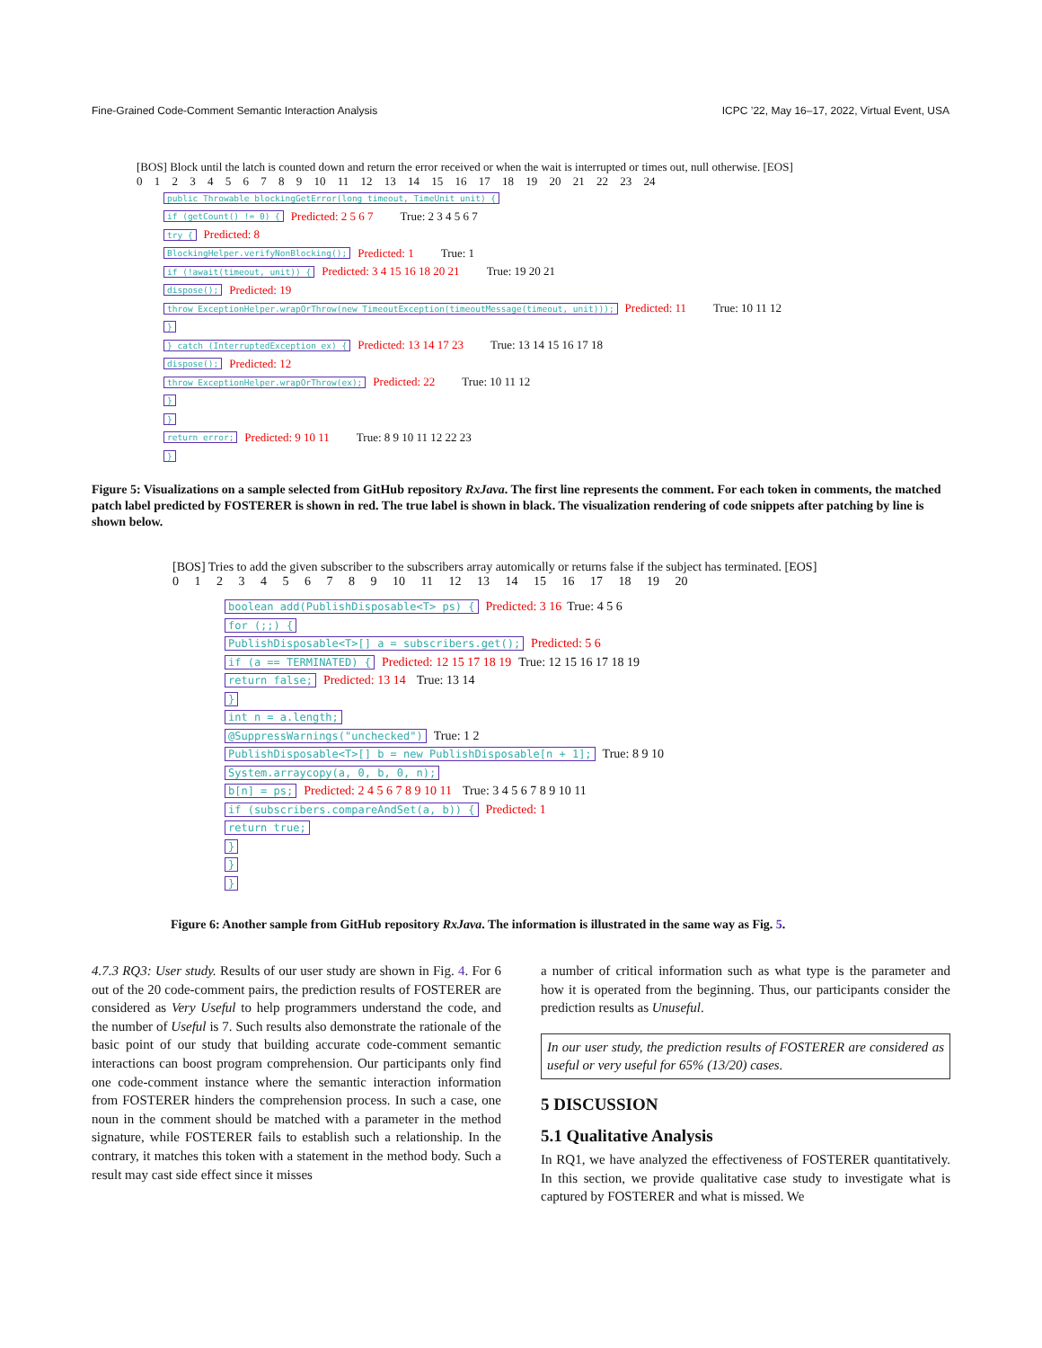Fine-Grained Code-Comment Semantic Interaction Analysis ICPC ’22, May 16–17, 2022, Virtual Event, USA
[BOS] Block until the latch is counted down and return the error received or when the wait is interrupted or times out, null otherwise. [EOS]
0 1 2 3 4 5 6 7 8 9 10 11 12 13 14 15 16 17 18 19 20 21 22 23 24
public Throwable blockingGetError(long timeout, TimeUnit unit) {
if (getCount() != 0) { Predicted: 2 5 6 7 True: 2 3 4 5 6 7
try { Predicted: 8
BlockingHelper.verifyNonBlocking(); Predicted: 1 True: 1
if (!await(timeout, unit)) { Predicted: 3 4 15 16 18 20 21 True: 19 20 21
dispose(); Predicted: 19
throw ExceptionHelper.wrapOrThrow(new TimeoutException(timeoutMessage(timeout, unit))); Predicted: 11 True: 10 11 12
}
} catch (InterruptedException ex) { Predicted: 13 14 17 23 True: 13 14 15 16 17 18
dispose(); Predicted: 12
throw ExceptionHelper.wrapOrThrow(ex); Predicted: 22 True: 10 11 12
}
}
return error; Predicted: 9 10 11 True: 8 9 10 11 12 22 23
}
Figure 5: Visualizations on a sample selected from GitHub repository RxJava. The first line represents the comment. For each token in comments, the matched patch label predicted by FOSTERER is shown in red. The true label is shown in black. The visualization rendering of code snippets after patching by line is shown below.
[BOS] Tries to add the given subscriber to the subscribers array automically or returns false if the subject has terminated. [EOS]
0 1 2 3 4 5 6 7 8 9 10 11 12 13 14 15 16 17 18 19 20
boolean add(PublishDisposable<T> ps) { Predicted: 3 16 True: 4 5 6
for (;;) {
PublishDisposable<T>[] a = subscribers.get(); Predicted: 5 6
if (a == TERMINATED) { Predicted: 12 15 17 18 19 True: 12 15 16 17 18 19
return false; Predicted: 13 14 True: 13 14
}
int n = a.length;
@SuppressWarnings("unchecked") True: 1 2
PublishDisposable<T>[] b = new PublishDisposable[n + 1]; True: 8 9 10
System.arraycopy(a, 0, b, 0, n);
b[n] = ps; Predicted: 2 4 5 6 7 8 9 10 11 True: 3 4 5 6 7 8 9 10 11
if (subscribers.compareAndSet(a, b)) { Predicted: 1
return true;
}
}
}
Figure 6: Another sample from GitHub repository RxJava. The information is illustrated in the same way as Fig. 5.
4.7.3 RQ3: User study. Results of our user study are shown in Fig. 4. For 6 out of the 20 code-comment pairs, the prediction results of FOSTERER are considered as Very Useful to help programmers understand the code, and the number of Useful is 7. Such results also demonstrate the rationale of the basic point of our study that building accurate code-comment semantic interactions can boost program comprehension. Our participants only find one code-comment instance where the semantic interaction information from FOSTERER hinders the comprehension process. In such a case, one noun in the comment should be matched with a parameter in the method signature, while FOSTERER fails to establish such a relationship. In the contrary, it matches this token with a statement in the method body. Such a result may cast side effect since it misses
a number of critical information such as what type is the parameter and how it is operated from the beginning. Thus, our participants consider the prediction results as Unuseful.
In our user study, the prediction results of FOSTERER are considered as useful or very useful for 65% (13/20) cases.
5 DISCUSSION
5.1 Qualitative Analysis
In RQ1, we have analyzed the effectiveness of FOSTERER quantitatively. In this section, we provide qualitative case study to investigate what is captured by FOSTERER and what is missed. We